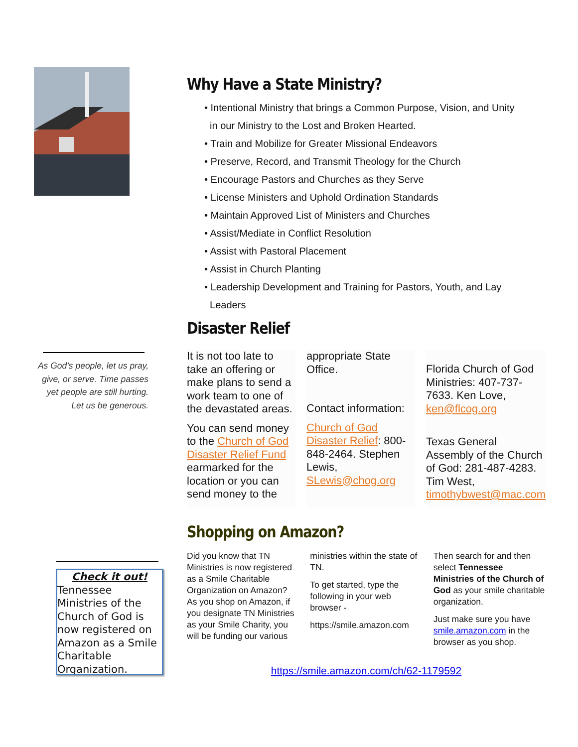As God’s people, let us pray, give, or serve. Time passes yet people are still hurting. Let us be generous.
Check it out!
Tennessee Ministries of the Church of God is now registered on Amazon as a Smile Charitable Organization.
Why Have a State Ministry?
• Intentional Ministry that brings a Common Purpose, Vision, and Unity
in our Ministry to the Lost and Broken Hearted.
• Train and Mobilize for Greater Missional Endeavors
• Preserve, Record, and Transmit Theology for the Church
• Encourage Pastors and Churches as they Serve
• License Ministers and Uphold Ordination Standards
• Maintain Approved List of Ministers and Churches
• Assist/Mediate in Conflict Resolution
• Assist with Pastoral Placement
• Assist in Church Planting
• Leadership Development and Training for Pastors, Youth, and Lay
Leaders
Disaster Relief
It is not too late to take an offering or make plans to send a work team to one of the devastated areas.
You can send money to the Church of God Disaster Relief Fund earmarked for the location or you can send money to the
appropriate State Office.
Contact information:
Church of God Disaster Relief: 800-848-2464. Stephen Lewis, SLewis@chog.org
Florida Church of God Ministries: 407-737-7633. Ken Love, ken@flcog.org
Texas General Assembly of the Church of God: 281-487-4283. Tim West, timothybwest@mac.com
Shopping on Amazon?
Did you know that TN Ministries is now registered as a Smile Charitable Organization on Amazon? As you shop on Amazon, if you designate TN Ministries as your Smile Charity, you will be funding our various
ministries within the state of TN.
To get started, type the following in your web browser -
https://smile.amazon.com
Then search for and then select Tennessee Ministries of the Church of God as your smile charitable organization.
Just make sure you have smile.amazon.com in the browser as you shop.
https://smile.amazon.com/ch/62-1179592